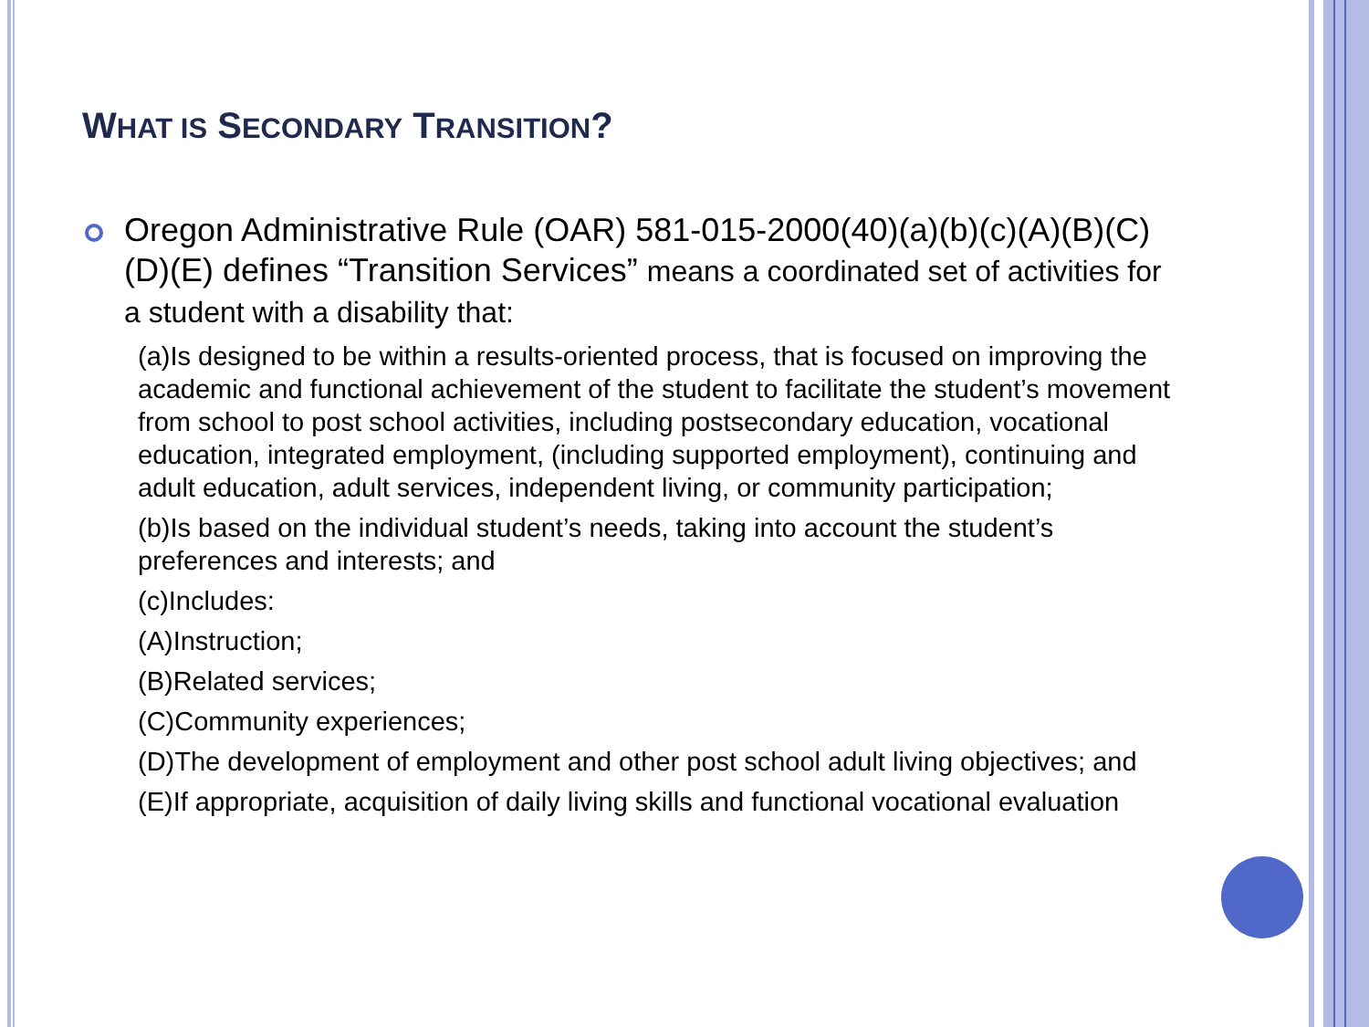WHAT IS SECONDARY TRANSITION?
Oregon Administrative Rule (OAR) 581-015-2000(40)(a)(b)(c)(A)(B)(C)(D)(E) defines “Transition Services” means a coordinated set of activities for a student with a disability that:
(a)Is designed to be within a results-oriented process, that is focused on improving the academic and functional achievement of the student to facilitate the student’s movement from school to post school activities, including postsecondary education, vocational education, integrated employment, (including supported employment), continuing and adult education, adult services, independent living, or community participation;
(b)Is based on the individual student’s needs, taking into account the student’s preferences and interests; and
(c)Includes:
(A)Instruction;
(B)Related services;
(C)Community experiences;
(D)The development of employment and other post school adult living objectives; and
(E)If appropriate, acquisition of daily living skills and functional vocational evaluation